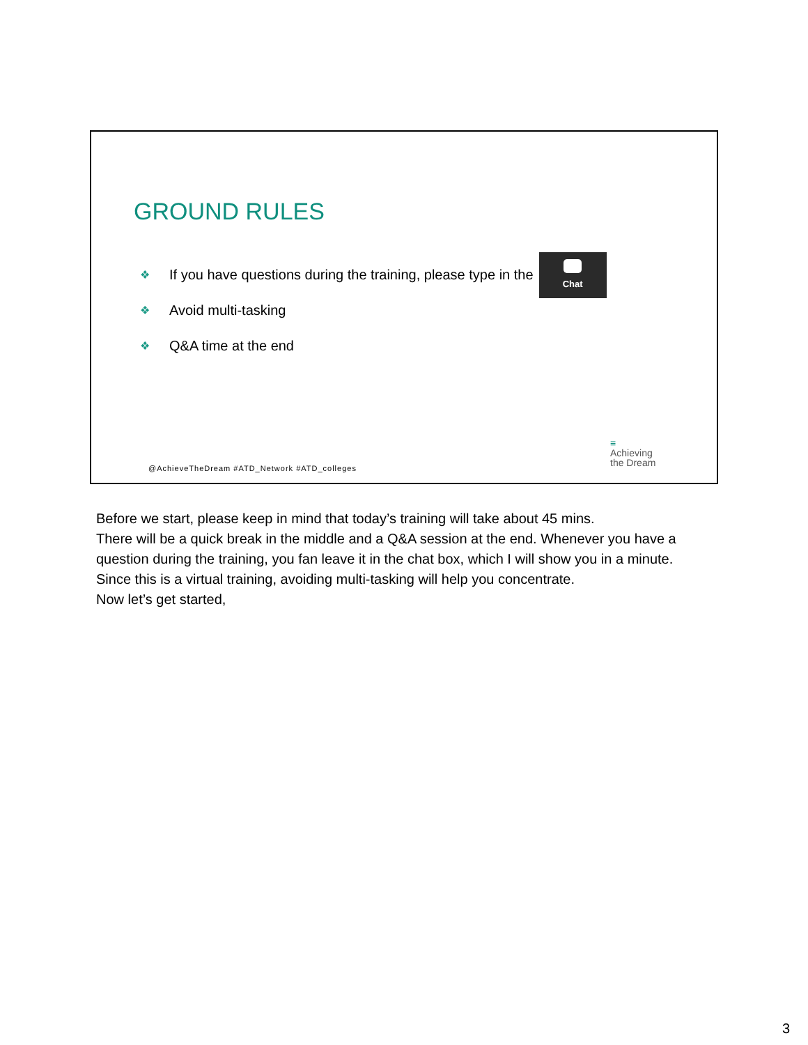GROUND RULES
❖ If you have questions during the training, please type in the
Chat
❖ Avoid multi-tasking
❖ Q&A time at the end
@AchieveTheDream #ATD_Network #ATD_colleges
≡
Achieving
the Dream
Before we start, please keep in mind that today’s training will take about 45 mins.
There will be a quick break in the middle and a Q&A session at the end. Whenever you have a question during the training, you fan leave it in the chat box, which I will show you in a minute.
Since this is a virtual training, avoiding multi-tasking will help you concentrate.
Now let’s get started,
3